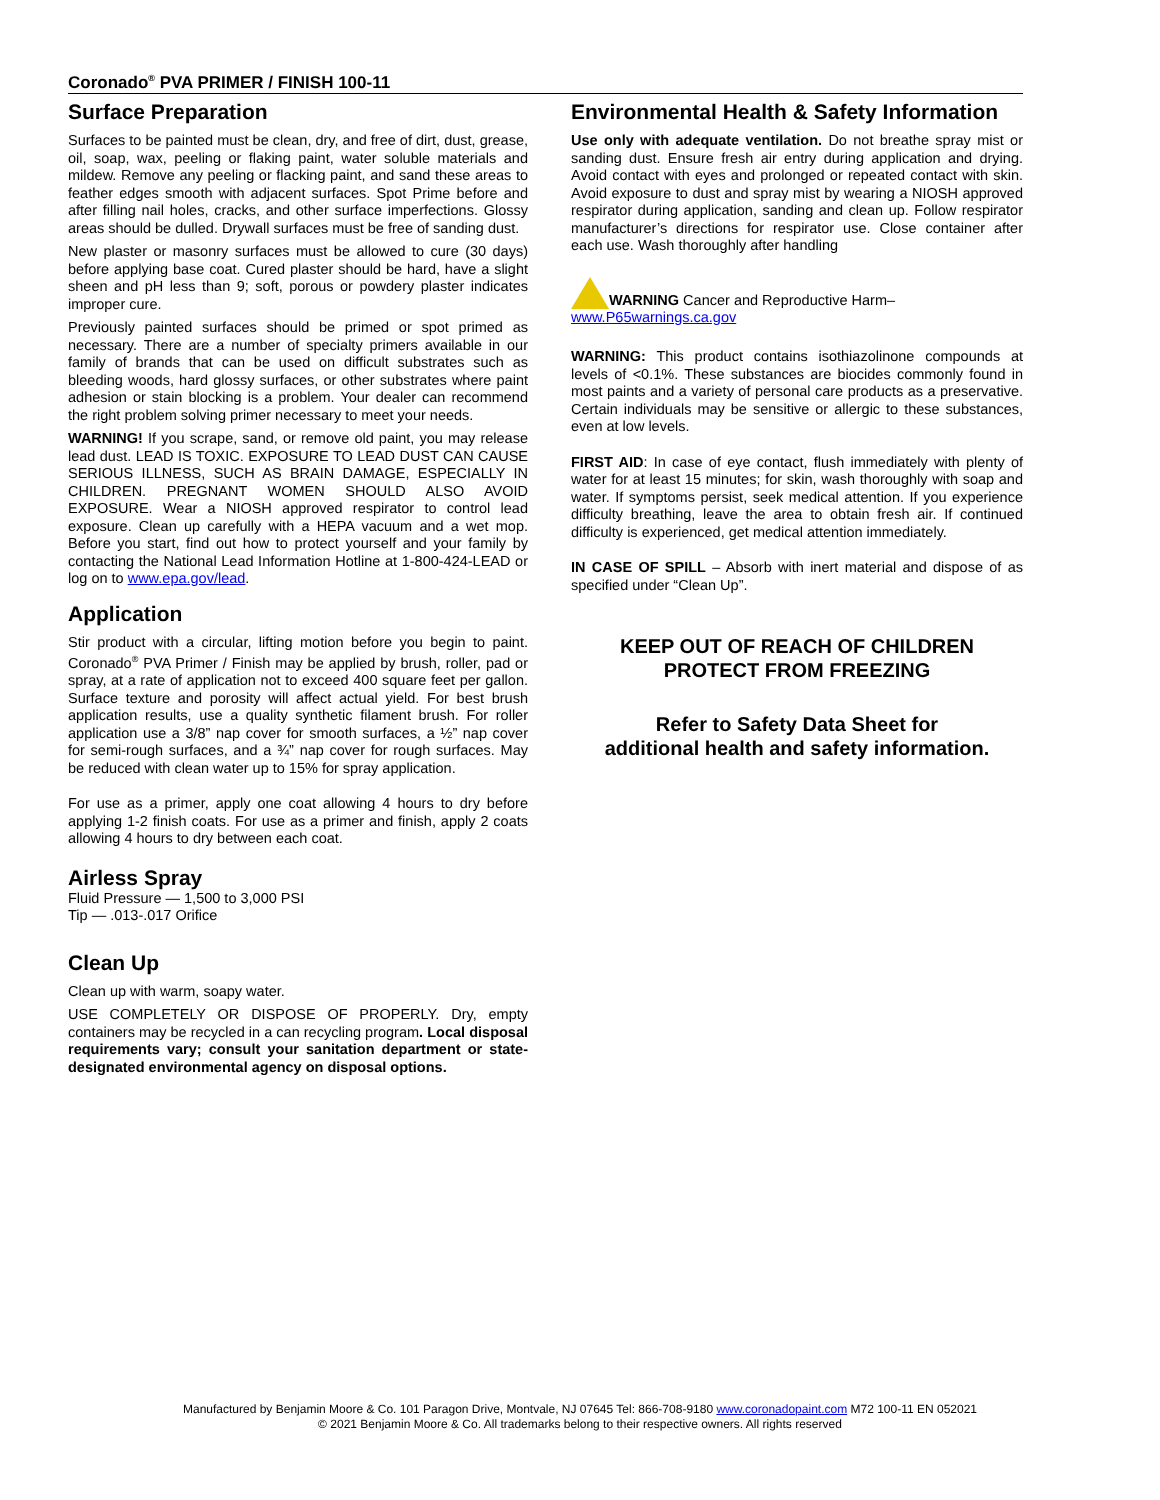Coronado<sup>®</sup> PVA PRIMER / FINISH 100-11
Surface Preparation
Surfaces to be painted must be clean, dry, and free of dirt, dust, grease, oil, soap, wax, peeling or flaking paint, water soluble materials and mildew. Remove any peeling or flacking paint, and sand these areas to feather edges smooth with adjacent surfaces. Spot Prime before and after filling nail holes, cracks, and other surface imperfections. Glossy areas should be dulled. Drywall surfaces must be free of sanding dust.
New plaster or masonry surfaces must be allowed to cure (30 days) before applying base coat. Cured plaster should be hard, have a slight sheen and pH less than 9; soft, porous or powdery plaster indicates improper cure.
Previously painted surfaces should be primed or spot primed as necessary. There are a number of specialty primers available in our family of brands that can be used on difficult substrates such as bleeding woods, hard glossy surfaces, or other substrates where paint adhesion or stain blocking is a problem. Your dealer can recommend the right problem solving primer necessary to meet your needs.
WARNING! If you scrape, sand, or remove old paint, you may release lead dust. LEAD IS TOXIC. EXPOSURE TO LEAD DUST CAN CAUSE SERIOUS ILLNESS, SUCH AS BRAIN DAMAGE, ESPECIALLY IN CHILDREN. PREGNANT WOMEN SHOULD ALSO AVOID EXPOSURE. Wear a NIOSH approved respirator to control lead exposure. Clean up carefully with a HEPA vacuum and a wet mop. Before you start, find out how to protect yourself and your family by contacting the National Lead Information Hotline at 1-800-424-LEAD or log on to www.epa.gov/lead.
Application
Stir product with a circular, lifting motion before you begin to paint. Coronado<sup>®</sup> PVA Primer / Finish may be applied by brush, roller, pad or spray, at a rate of application not to exceed 400 square feet per gallon. Surface texture and porosity will affect actual yield. For best brush application results, use a quality synthetic filament brush. For roller application use a 3/8” nap cover for smooth surfaces, a ½” nap cover for semi-rough surfaces, and a ¾” nap cover for rough surfaces. May be reduced with clean water up to 15% for spray application.
For use as a primer, apply one coat allowing 4 hours to dry before applying 1-2 finish coats. For use as a primer and finish, apply 2 coats allowing 4 hours to dry between each coat.
Airless Spray
Fluid Pressure — 1,500 to 3,000 PSI
Tip — .013-.017 Orifice
Clean Up
Clean up with warm, soapy water.
USE COMPLETELY OR DISPOSE OF PROPERLY. Dry, empty containers may be recycled in a can recycling program. Local disposal requirements vary; consult your sanitation department or state-designated environmental agency on disposal options.
Environmental Health & Safety Information
Use only with adequate ventilation. Do not breathe spray mist or sanding dust. Ensure fresh air entry during application and drying. Avoid contact with eyes and prolonged or repeated contact with skin. Avoid exposure to dust and spray mist by wearing a NIOSH approved respirator during application, sanding and clean up. Follow respirator manufacturer’s directions for respirator use. Close container after each use. Wash thoroughly after handling
WARNING Cancer and Reproductive Harm–
www.P65warnings.ca.gov
WARNING: This product contains isothiazolinone compounds at levels of <0.1%. These substances are biocides commonly found in most paints and a variety of personal care products as a preservative. Certain individuals may be sensitive or allergic to these substances, even at low levels.
FIRST AID: In case of eye contact, flush immediately with plenty of water for at least 15 minutes; for skin, wash thoroughly with soap and water. If symptoms persist, seek medical attention. If you experience difficulty breathing, leave the area to obtain fresh air. If continued difficulty is experienced, get medical attention immediately.
IN CASE OF SPILL – Absorb with inert material and dispose of as specified under “Clean Up”.
KEEP OUT OF REACH OF CHILDREN
PROTECT FROM FREEZING
Refer to Safety Data Sheet for
additional health and safety information.
Manufactured by Benjamin Moore & Co. 101 Paragon Drive, Montvale, NJ 07645 Tel: 866-708-9180 www.coronadopaint.com M72 100-11 EN 052021
© 2021 Benjamin Moore & Co. All trademarks belong to their respective owners. All rights reserved